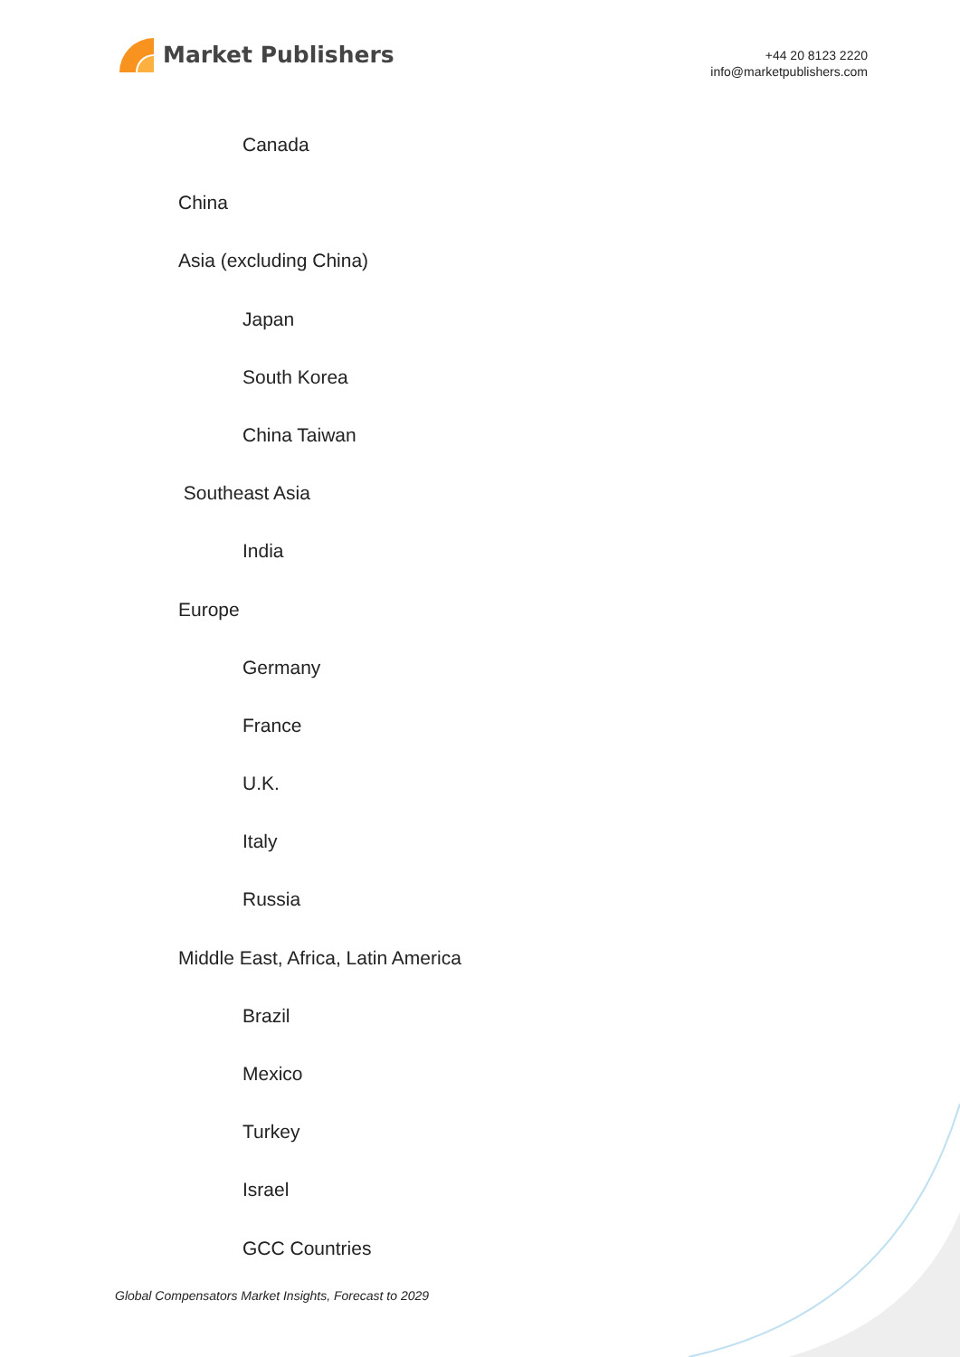Market Publishers
+44 20 8123 2220
info@marketpublishers.com
Canada
China
Asia (excluding China)
Japan
South Korea
China Taiwan
Southeast Asia
India
Europe
Germany
France
U.K.
Italy
Russia
Middle East, Africa, Latin America
Brazil
Mexico
Turkey
Israel
GCC Countries
Global Compensators Market Insights, Forecast to 2029